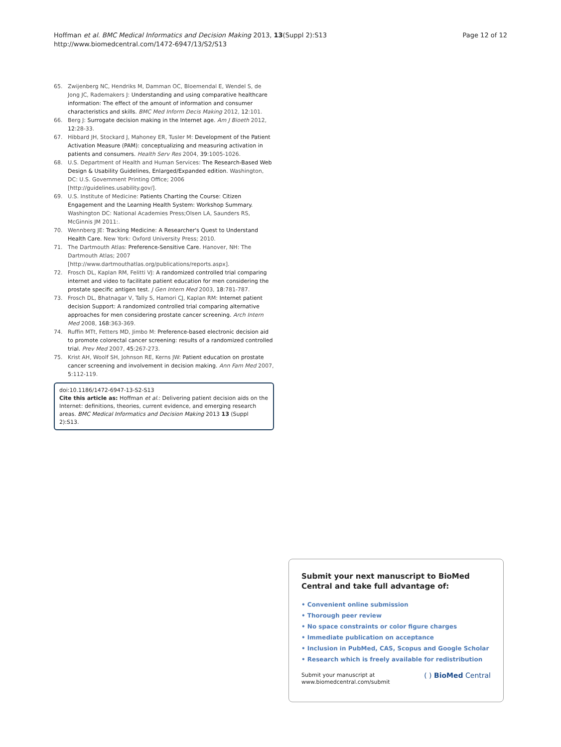Hoffman et al. BMC Medical Informatics and Decision Making 2013, 13(Suppl 2):S13
http://www.biomedcentral.com/1472-6947/13/S2/S13
Page 12 of 12
65. Zwijenberg NC, Hendriks M, Damman OC, Bloemendal E, Wendel S, de Jong JC, Rademakers J: Understanding and using comparative healthcare information: The effect of the amount of information and consumer characteristics and skills. BMC Med Inform Decis Making 2012, 12:101.
66. Berg J: Surrogate decision making in the Internet age. Am J Bioeth 2012, 12:28-33.
67. Hibbard JH, Stockard J, Mahoney ER, Tusler M: Development of the Patient Activation Measure (PAM): conceptualizing and measuring activation in patients and consumers. Health Serv Res 2004, 39:1005-1026.
68. U.S. Department of Health and Human Services: The Research-Based Web Design & Usability Guidelines, Enlarged/Expanded edition. Washington, DC: U.S. Government Printing Office; 2006 [http://guidelines.usability.gov/].
69. U.S. Institute of Medicine: Patients Charting the Course: Citizen Engagement and the Learning Health System: Workshop Summary. Washington DC: National Academies Press;Olsen LA, Saunders RS, McGinnis JM 2011:.
70. Wennberg JE: Tracking Medicine: A Researcher's Quest to Understand Health Care. New York: Oxford University Press; 2010.
71. The Dartmouth Atlas: Preference-Sensitive Care. Hanover, NH: The Dartmouth Atlas; 2007 [http://www.dartmouthatlas.org/publications/reports.aspx].
72. Frosch DL, Kaplan RM, Felitti VJ: A randomized controlled trial comparing internet and video to facilitate patient education for men considering the prostate specific antigen test. J Gen Intern Med 2003, 18:781-787.
73. Frosch DL, Bhatnagar V, Tally S, Hamori CJ, Kaplan RM: Internet patient decision Support: A randomized controlled trial comparing alternative approaches for men considering prostate cancer screening. Arch Intern Med 2008, 168:363-369.
74. Ruffin MTt, Fetters MD, Jimbo M: Preference-based electronic decision aid to promote colorectal cancer screening: results of a randomized controlled trial. Prev Med 2007, 45:267-273.
75. Krist AH, Woolf SH, Johnson RE, Kerns JW: Patient education on prostate cancer screening and involvement in decision making. Ann Fam Med 2007, 5:112-119.
doi:10.1186/1472-6947-13-S2-S13
Cite this article as: Hoffman et al.: Delivering patient decision aids on the Internet: definitions, theories, current evidence, and emerging research areas. BMC Medical Informatics and Decision Making 2013 13 (Suppl 2):S13.
Submit your next manuscript to BioMed Central and take full advantage of:
• Convenient online submission
• Thorough peer review
• No space constraints or color figure charges
• Immediate publication on acceptance
• Inclusion in PubMed, CAS, Scopus and Google Scholar
• Research which is freely available for redistribution
Submit your manuscript at
www.biomedcentral.com/submit
( ) BioMed Central